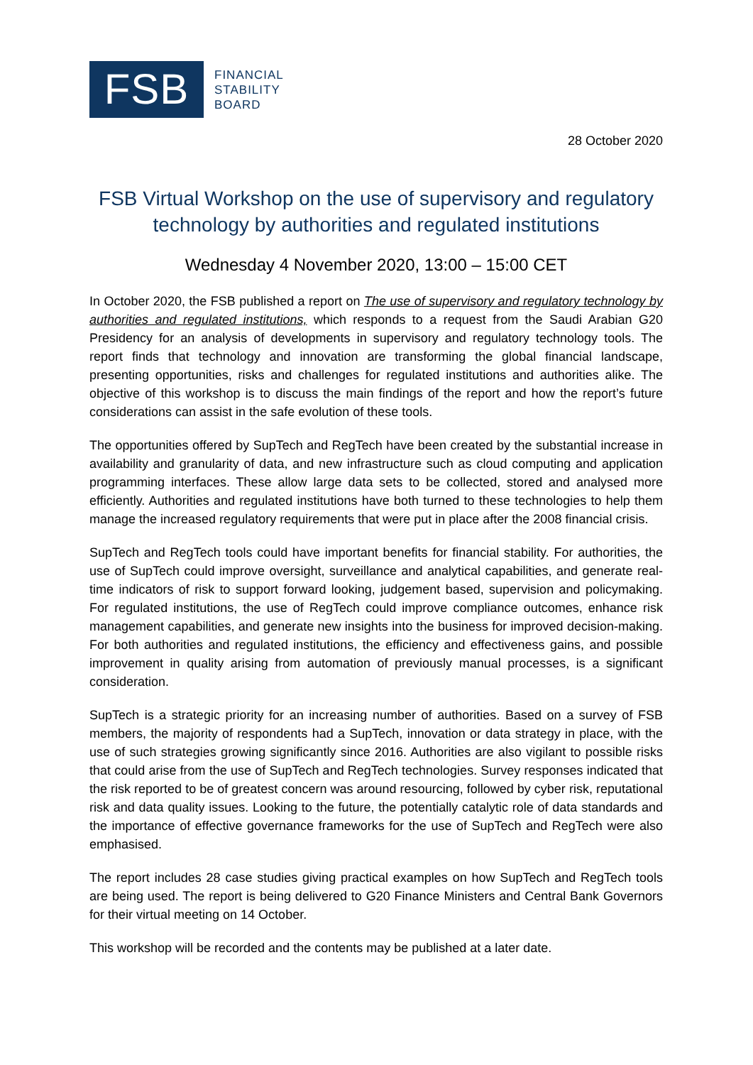FSB
FINANCIAL
STABILITY
BOARD
28 October 2020
FSB Virtual Workshop on the use of supervisory and regulatory technology by authorities and regulated institutions
Wednesday 4 November 2020, 13:00 – 15:00 CET
In October 2020, the FSB published a report on The use of supervisory and regulatory technology by authorities and regulated institutions, which responds to a request from the Saudi Arabian G20 Presidency for an analysis of developments in supervisory and regulatory technology tools. The report finds that technology and innovation are transforming the global financial landscape, presenting opportunities, risks and challenges for regulated institutions and authorities alike. The objective of this workshop is to discuss the main findings of the report and how the report’s future considerations can assist in the safe evolution of these tools.
The opportunities offered by SupTech and RegTech have been created by the substantial increase in availability and granularity of data, and new infrastructure such as cloud computing and application programming interfaces. These allow large data sets to be collected, stored and analysed more efficiently. Authorities and regulated institutions have both turned to these technologies to help them manage the increased regulatory requirements that were put in place after the 2008 financial crisis.
SupTech and RegTech tools could have important benefits for financial stability. For authorities, the use of SupTech could improve oversight, surveillance and analytical capabilities, and generate real-time indicators of risk to support forward looking, judgement based, supervision and policymaking. For regulated institutions, the use of RegTech could improve compliance outcomes, enhance risk management capabilities, and generate new insights into the business for improved decision-making. For both authorities and regulated institutions, the efficiency and effectiveness gains, and possible improvement in quality arising from automation of previously manual processes, is a significant consideration.
SupTech is a strategic priority for an increasing number of authorities. Based on a survey of FSB members, the majority of respondents had a SupTech, innovation or data strategy in place, with the use of such strategies growing significantly since 2016. Authorities are also vigilant to possible risks that could arise from the use of SupTech and RegTech technologies. Survey responses indicated that the risk reported to be of greatest concern was around resourcing, followed by cyber risk, reputational risk and data quality issues. Looking to the future, the potentially catalytic role of data standards and the importance of effective governance frameworks for the use of SupTech and RegTech were also emphasised.
The report includes 28 case studies giving practical examples on how SupTech and RegTech tools are being used. The report is being delivered to G20 Finance Ministers and Central Bank Governors for their virtual meeting on 14 October.
This workshop will be recorded and the contents may be published at a later date.